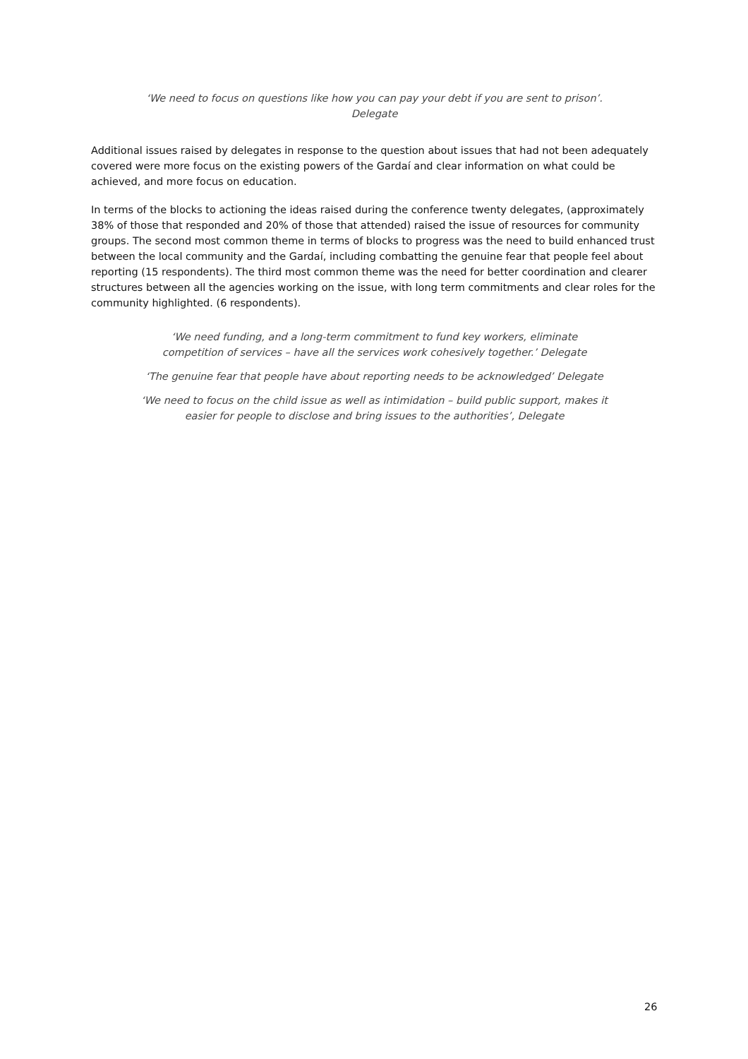‘We need to focus on questions like how you can pay your debt if you are sent to prison’. Delegate
Additional issues raised by delegates in response to the question about issues that had not been adequately covered were more focus on the existing powers of the Gardaí and clear information on what could be achieved, and more focus on education.
In terms of the blocks to actioning the ideas raised during the conference twenty delegates, (approximately 38% of those that responded and 20% of those that attended) raised the issue of resources for community groups. The second most common theme in terms of blocks to progress was the need to build enhanced trust between the local community and the Gardaí, including combatting the genuine fear that people feel about reporting (15 respondents). The third most common theme was the need for better coordination and clearer structures between all the agencies working on the issue, with long term commitments and clear roles for the community highlighted. (6 respondents).
‘We need funding, and a long-term commitment to fund key workers, eliminate competition of services – have all the services work cohesively together.’ Delegate
‘The genuine fear that people have about reporting needs to be acknowledged’ Delegate
‘We need to focus on the child issue as well as intimidation – build public support, makes it easier for people to disclose and bring issues to the authorities’, Delegate
26